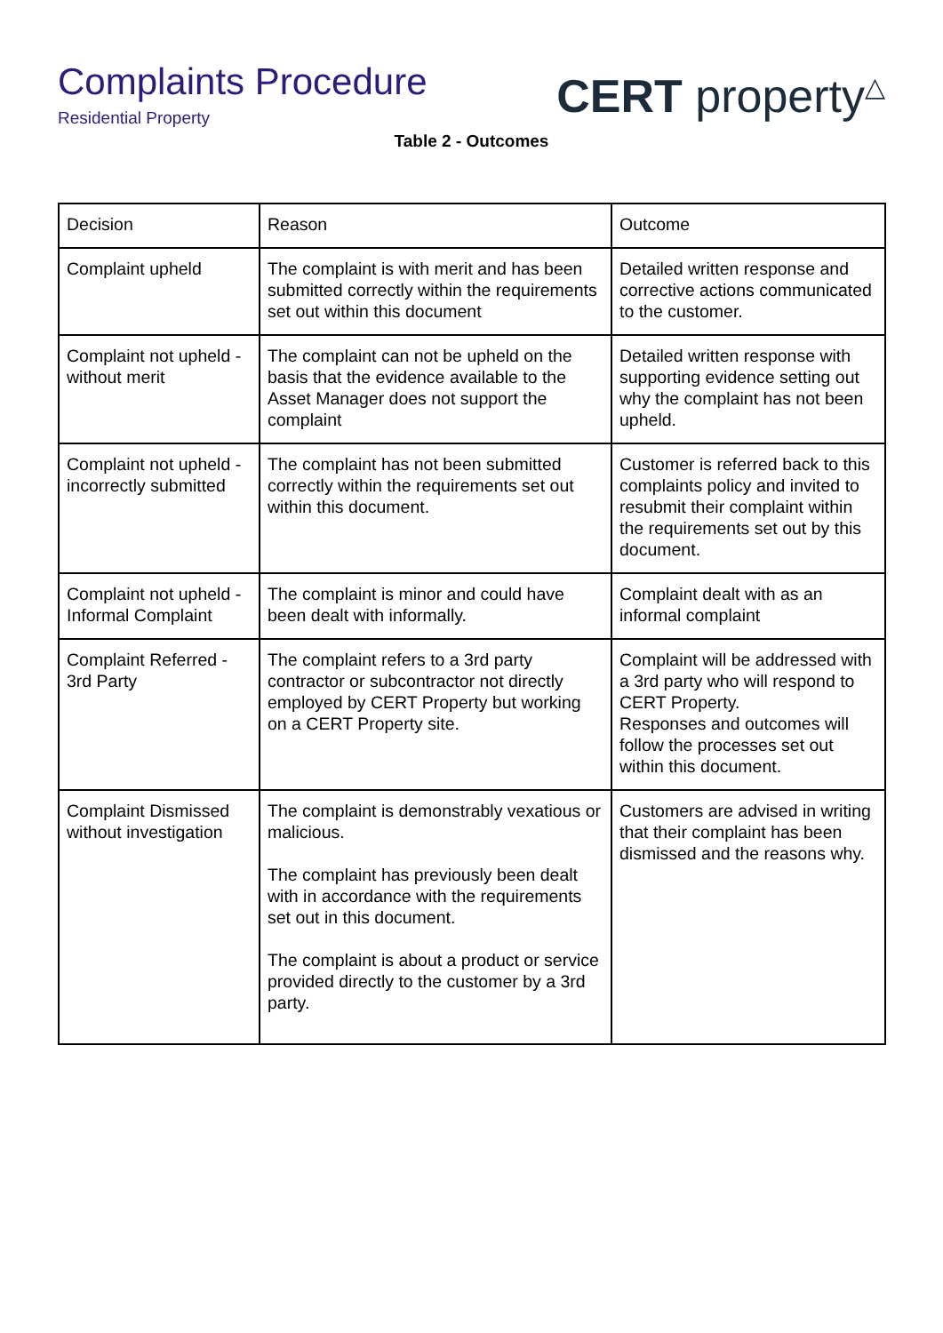Complaints Procedure
Residential Property
CERT property<sup>△</sup>
Table 2 - Outcomes
| Decision | Reason | Outcome |
| --- | --- | --- |
| Complaint upheld | The complaint is with merit and has been submitted correctly within the requirements set out within this document | Detailed written response and corrective actions communicated to the customer. |
| Complaint not upheld - without merit | The complaint can not be upheld on the basis that the evidence available to the Asset Manager does not support the complaint | Detailed written response with supporting evidence setting out why the complaint has not been upheld. |
| Complaint not upheld - incorrectly submitted | The complaint has not been submitted correctly within the requirements set out within this document. | Customer is referred back to this complaints policy and invited to resubmit their complaint within the requirements set out by this document. |
| Complaint not upheld - Informal Complaint | The complaint is minor and could have been dealt with informally. | Complaint dealt with as an informal complaint |
| Complaint Referred - 3rd Party | The complaint refers to a 3rd party contractor or subcontractor not directly employed by CERT Property but working on a CERT Property site. | Complaint will be addressed with a 3rd party who will respond to CERT Property. Responses and outcomes will follow the processes set out within this document. |
| Complaint Dismissed without investigation | The complaint is demonstrably vexatious or malicious. The complaint has previously been dealt with in accordance with the requirements set out in this document. The complaint is about a product or service provided directly to the customer by a 3rd party. | Customers are advised in writing that their complaint has been dismissed and the reasons why. |